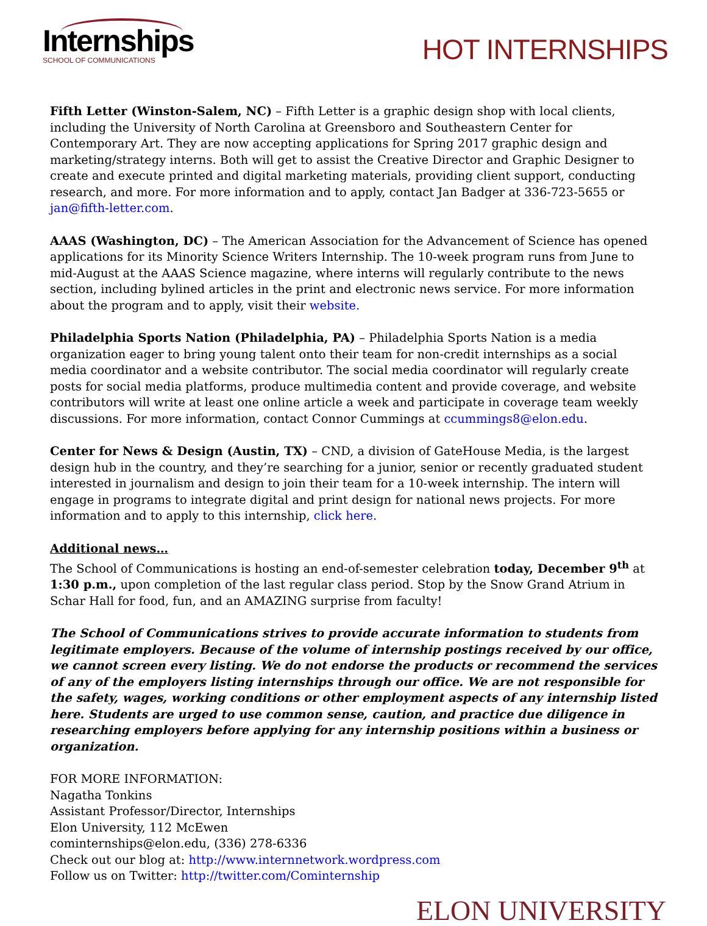Internships
SCHOOL OF COMMUNICATIONS
HOT INTERNSHIPS
Fifth Letter (Winston-Salem, NC) – Fifth Letter is a graphic design shop with local clients, including the University of North Carolina at Greensboro and Southeastern Center for Contemporary Art. They are now accepting applications for Spring 2017 graphic design and marketing/strategy interns. Both will get to assist the Creative Director and Graphic Designer to create and execute printed and digital marketing materials, providing client support, conducting research, and more. For more information and to apply, contact Jan Badger at 336-723-5655 or jan@fifth-letter.com.
AAAS (Washington, DC) – The American Association for the Advancement of Science has opened applications for its Minority Science Writers Internship. The 10-week program runs from June to mid-August at the AAAS Science magazine, where interns will regularly contribute to the news section, including bylined articles in the print and electronic news service. For more information about the program and to apply, visit their website.
Philadelphia Sports Nation (Philadelphia, PA) – Philadelphia Sports Nation is a media organization eager to bring young talent onto their team for non-credit internships as a social media coordinator and a website contributor. The social media coordinator will regularly create posts for social media platforms, produce multimedia content and provide coverage, and website contributors will write at least one online article a week and participate in coverage team weekly discussions. For more information, contact Connor Cummings at ccummings8@elon.edu.
Center for News & Design (Austin, TX) – CND, a division of GateHouse Media, is the largest design hub in the country, and they’re searching for a junior, senior or recently graduated student interested in journalism and design to join their team for a 10-week internship. The intern will engage in programs to integrate digital and print design for national news projects. For more information and to apply to this internship, click here.
Additional news…
The School of Communications is hosting an end-of-semester celebration today, December 9<sup>th</sup> at 1:30 p.m., upon completion of the last regular class period. Stop by the Snow Grand Atrium in Schar Hall for food, fun, and an AMAZING surprise from faculty!
The School of Communications strives to provide accurate information to students from legitimate employers. Because of the volume of internship postings received by our office, we cannot screen every listing. We do not endorse the products or recommend the services of any of the employers listing internships through our office. We are not responsible for the safety, wages, working conditions or other employment aspects of any internship listed here. Students are urged to use common sense, caution, and practice due diligence in researching employers before applying for any internship positions within a business or organization.
FOR MORE INFORMATION:
Nagatha Tonkins
Assistant Professor/Director, Internships
Elon University, 112 McEwen
cominternships@elon.edu, (336) 278-6336
Check out our blog at: http://www.internnetwork.wordpress.com
Follow us on Twitter: http://twitter.com/Cominternship
ELON UNIVERSITY